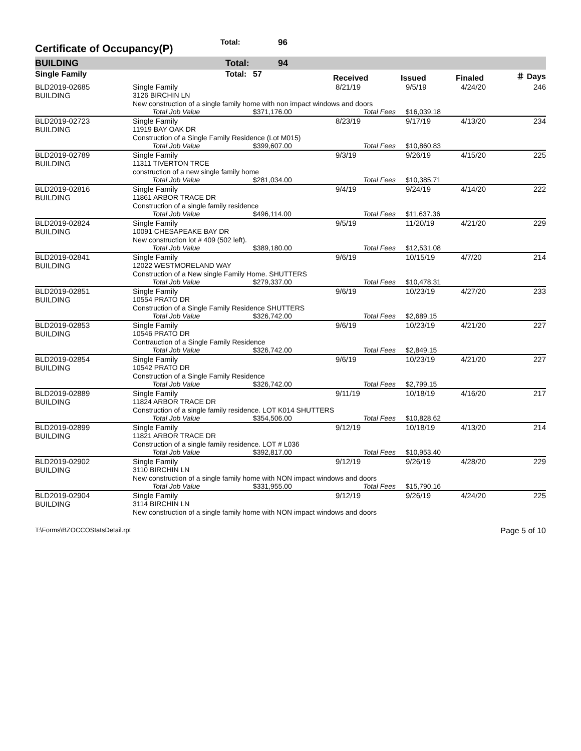Certificate of Occupancy(P)
Total: 96
BUILDING Total: 94
| Single Family | | Total: | 57 | Received | Issued | Finaled | ＃ Days |
| --- | --- | --- | --- | --- | --- | --- | --- |
| BLD2019-02685 | Single Family | | 8/21/19 | 9/5/19 | 4/24/20 | 246 |
| BUILDING | 3126 BIRCHIN LN | | | | | |
| | New construction of a single family home with non impact windows and doors | | | | | |
| | Total Job Value | $371,176.00 | Total Fees | $16,039.18 | | |
| BLD2019-02723 | Single Family | | 8/23/19 | 9/17/19 | 4/13/20 | 234 |
| BUILDING | 11919 BAY OAK DR | | | | | |
| | Construction of a Single Family Residence (Lot M015) | | | | | |
| | Total Job Value | $399,607.00 | Total Fees | $10,860.83 | | |
| BLD2019-02789 | Single Family | | 9/3/19 | 9/26/19 | 4/15/20 | 225 |
| BUILDING | 11311 TIVERTON TRCE | | | | | |
| | construction of a new single family home | | | | | |
| | Total Job Value | $281,034.00 | Total Fees | $10,385.71 | | |
| BLD2019-02816 | Single Family | | 9/4/19 | 9/24/19 | 4/14/20 | 222 |
| BUILDING | 11861 ARBOR TRACE DR | | | | | |
| | Construction of a single family residence | | | | | |
| | Total Job Value | $496,114.00 | Total Fees | $11,637.36 | | |
| BLD2019-02824 | Single Family | | 9/5/19 | 11/20/19 | 4/21/20 | 229 |
| BUILDING | 10091 CHESAPEAKE BAY DR | | | | | |
| | New construction lot # 409 (502 left). | | | | | |
| | Total Job Value | $389,180.00 | Total Fees | $12,531.08 | | |
| BLD2019-02841 | Single Family | | 9/6/19 | 10/15/19 | 4/7/20 | 214 |
| BUILDING | 12022 WESTMORELAND WAY | | | | | |
| | Construction of a New single Family Home. SHUTTERS | | | | | |
| | Total Job Value | $279,337.00 | Total Fees | $10,478.31 | | |
| BLD2019-02851 | Single Family | | 9/6/19 | 10/23/19 | 4/27/20 | 233 |
| BUILDING | 10554 PRATO DR | | | | | |
| | Construction of a Single Family Residence SHUTTERS | | | | | |
| | Total Job Value | $326,742.00 | Total Fees | $2,689.15 | | |
| BLD2019-02853 | Single Family | | 9/6/19 | 10/23/19 | 4/21/20 | 227 |
| BUILDING | 10546 PRATO DR | | | | | |
| | Contrauction of a Single Family Residence | | | | | |
| | Total Job Value | $326,742.00 | Total Fees | $2,849.15 | | |
| BLD2019-02854 | Single Family | | 9/6/19 | 10/23/19 | 4/21/20 | 227 |
| BUILDING | 10542 PRATO DR | | | | | |
| | Construction of a Single Family Residence | | | | | |
| | Total Job Value | $326,742.00 | Total Fees | $2,799.15 | | |
| BLD2019-02889 | Single Family | | 9/11/19 | 10/18/19 | 4/16/20 | 217 |
| BUILDING | 11824 ARBOR TRACE DR | | | | | |
| | Construction of a single family residence. LOT K014 SHUTTERS | | | | | |
| | Total Job Value | $354,506.00 | Total Fees | $10,828.62 | | |
| BLD2019-02899 | Single Family | | 9/12/19 | 10/18/19 | 4/13/20 | 214 |
| BUILDING | 11821 ARBOR TRACE DR | | | | | |
| | Construction of a single family residence. LOT # L036 | | | | | |
| | Total Job Value | $392,817.00 | Total Fees | $10,953.40 | | |
| BLD2019-02902 | Single Family | | 9/12/19 | 9/26/19 | 4/28/20 | 229 |
| BUILDING | 3110 BIRCHIN LN | | | | | |
| | New construction of a single family home with NON impact windows and doors | | | | | |
| | Total Job Value | $331,955.00 | Total Fees | $15,790.16 | | |
| BLD2019-02904 | Single Family | | 9/12/19 | 9/26/19 | 4/24/20 | 225 |
| BUILDING | 3114 BIRCHIN LN | | | | | |
| | New construction of a single family home with NON impact windows and doors | | | | | |
T:\Forms\BZOCCOStatsDetail.rpt Page 5 of 10